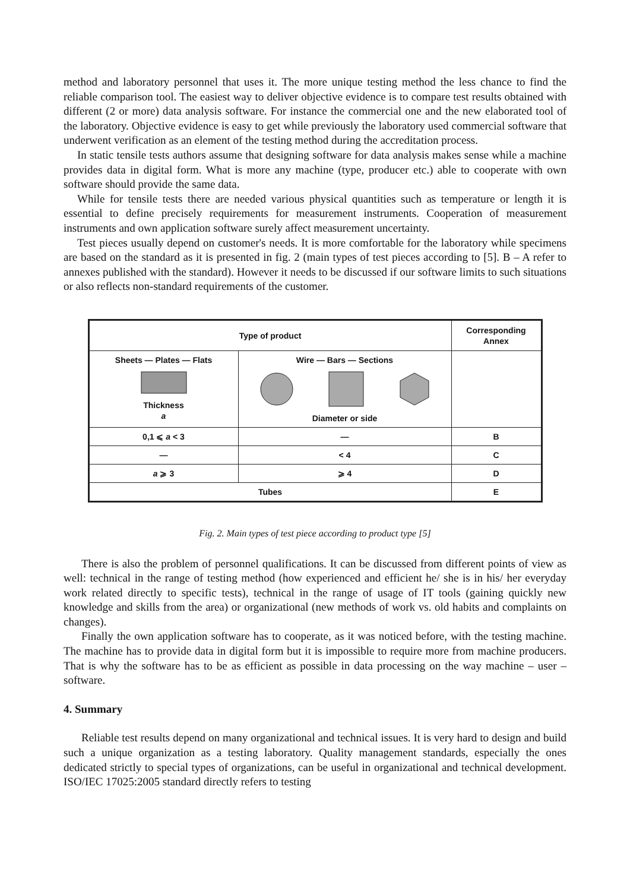method and laboratory personnel that uses it. The more unique testing method the less chance to find the reliable comparison tool. The easiest way to deliver objective evidence is to compare test results obtained with different (2 or more) data analysis software. For instance the commercial one and the new elaborated tool of the laboratory. Objective evidence is easy to get while previously the laboratory used commercial software that underwent verification as an element of the testing method during the accreditation process.
In static tensile tests authors assume that designing software for data analysis makes sense while a machine provides data in digital form. What is more any machine (type, producer etc.) able to cooperate with own software should provide the same data.
While for tensile tests there are needed various physical quantities such as temperature or length it is essential to define precisely requirements for measurement instruments. Cooperation of measurement instruments and own application software surely affect measurement uncertainty.
Test pieces usually depend on customer's needs. It is more comfortable for the laboratory while specimens are based on the standard as it is presented in fig. 2 (main types of test pieces according to [5]. B – A refer to annexes published with the standard). However it needs to be discussed if our software limits to such situations or also reflects non-standard requirements of the customer.
| Type of product | | Corresponding Annex |
| --- | --- | --- |
| Sheets — Plates — Flats Thickness a | Wire — Bars — Sections Diameter or side | |
| 0,1 ⩽ a < 3 | — | B |
| — | < 4 | C |
| a ⩾ 3 | ⩾ 4 | D |
| Tubes | | E |
Fig. 2. Main types of test piece according to product type [5]
There is also the problem of personnel qualifications. It can be discussed from different points of view as well: technical in the range of testing method (how experienced and efficient he/ she is in his/ her everyday work related directly to specific tests), technical in the range of usage of IT tools (gaining quickly new knowledge and skills from the area) or organizational (new methods of work vs. old habits and complaints on changes).
Finally the own application software has to cooperate, as it was noticed before, with the testing machine. The machine has to provide data in digital form but it is impossible to require more from machine producers. That is why the software has to be as efficient as possible in data processing on the way machine – user – software.
4. Summary
Reliable test results depend on many organizational and technical issues. It is very hard to design and build such a unique organization as a testing laboratory. Quality management standards, especially the ones dedicated strictly to special types of organizations, can be useful in organizational and technical development. ISO/IEC 17025:2005 standard directly refers to testing